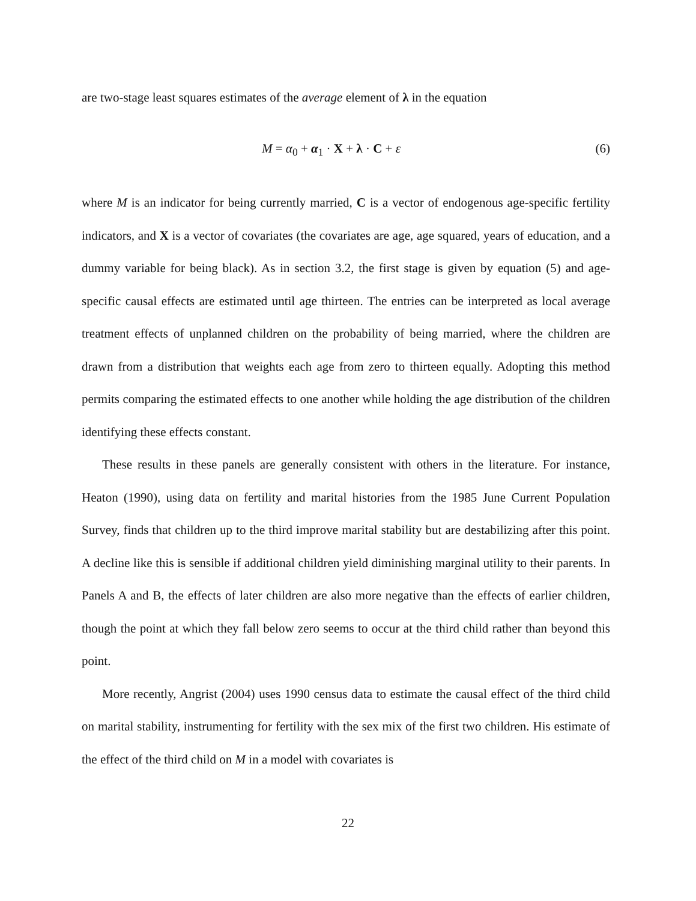are two-stage least squares estimates of the average element of λ in the equation
M = α<sub>0</sub> + α<sub>1</sub> · X + λ · C + ε (6)
where M is an indicator for being currently married, C is a vector of endogenous age-specific fertility indicators, and X is a vector of covariates (the covariates are age, age squared, years of education, and a dummy variable for being black). As in section 3.2, the first stage is given by equation (5) and age-specific causal effects are estimated until age thirteen. The entries can be interpreted as local average treatment effects of unplanned children on the probability of being married, where the children are drawn from a distribution that weights each age from zero to thirteen equally. Adopting this method permits comparing the estimated effects to one another while holding the age distribution of the children identifying these effects constant.
These results in these panels are generally consistent with others in the literature. For instance, Heaton (1990), using data on fertility and marital histories from the 1985 June Current Population Survey, finds that children up to the third improve marital stability but are destabilizing after this point. A decline like this is sensible if additional children yield diminishing marginal utility to their parents. In Panels A and B, the effects of later children are also more negative than the effects of earlier children, though the point at which they fall below zero seems to occur at the third child rather than beyond this point.
More recently, Angrist (2004) uses 1990 census data to estimate the causal effect of the third child on marital stability, instrumenting for fertility with the sex mix of the first two children. His estimate of the effect of the third child on M in a model with covariates is
22